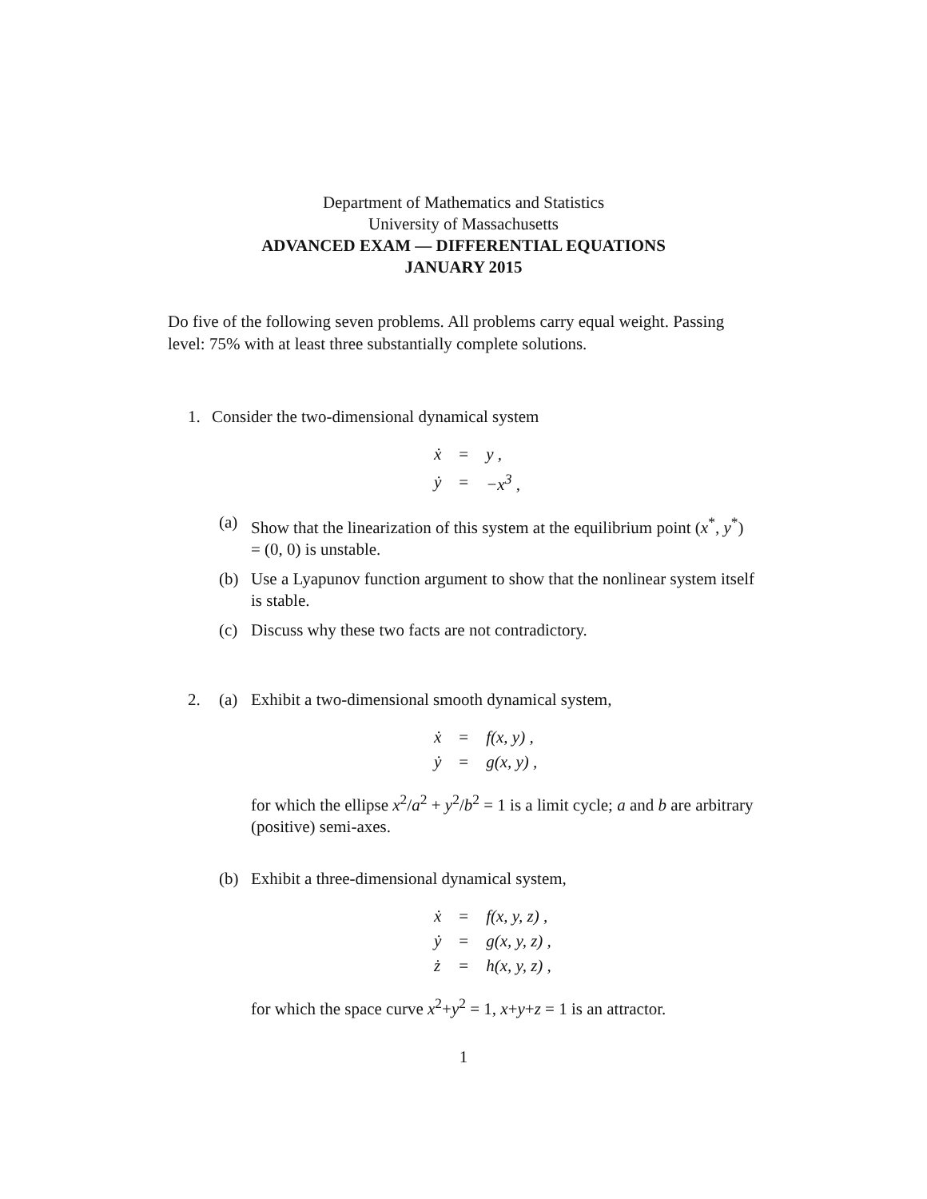Department of Mathematics and Statistics
University of Massachusetts
ADVANCED EXAM — DIFFERENTIAL EQUATIONS
JANUARY 2015
Do five of the following seven problems. All problems carry equal weight. Passing level: 75% with at least three substantially complete solutions.
1. Consider the two-dimensional dynamical system
| ẋ | = | y , |
| ẏ | = | −x<sup>3</sup> , |
(a) Show that the linearization of this system at the equilibrium point (x<sup>*</sup>, y<sup>*</sup>) = (0, 0) is unstable.
(b) Use a Lyapunov function argument to show that the nonlinear system itself is stable.
(c) Discuss why these two facts are not contradictory.
2.
(a) Exhibit a two-dimensional smooth dynamical system,
| ẋ | = | f(x, y) , |
| ẏ | = | g(x, y) , |
for which the ellipse x<sup>2</sup>/a<sup>2</sup> + y<sup>2</sup>/b<sup>2</sup> = 1 is a limit cycle; a and b are arbitrary (positive) semi-axes.
(b) Exhibit a three-dimensional dynamical system,
| ẋ | = | f(x, y, z) , |
| ẏ | = | g(x, y, z) , |
| ż | = | h(x, y, z) , |
for which the space curve x<sup>2</sup>+y<sup>2</sup> = 1, x+y+z = 1 is an attractor.
1